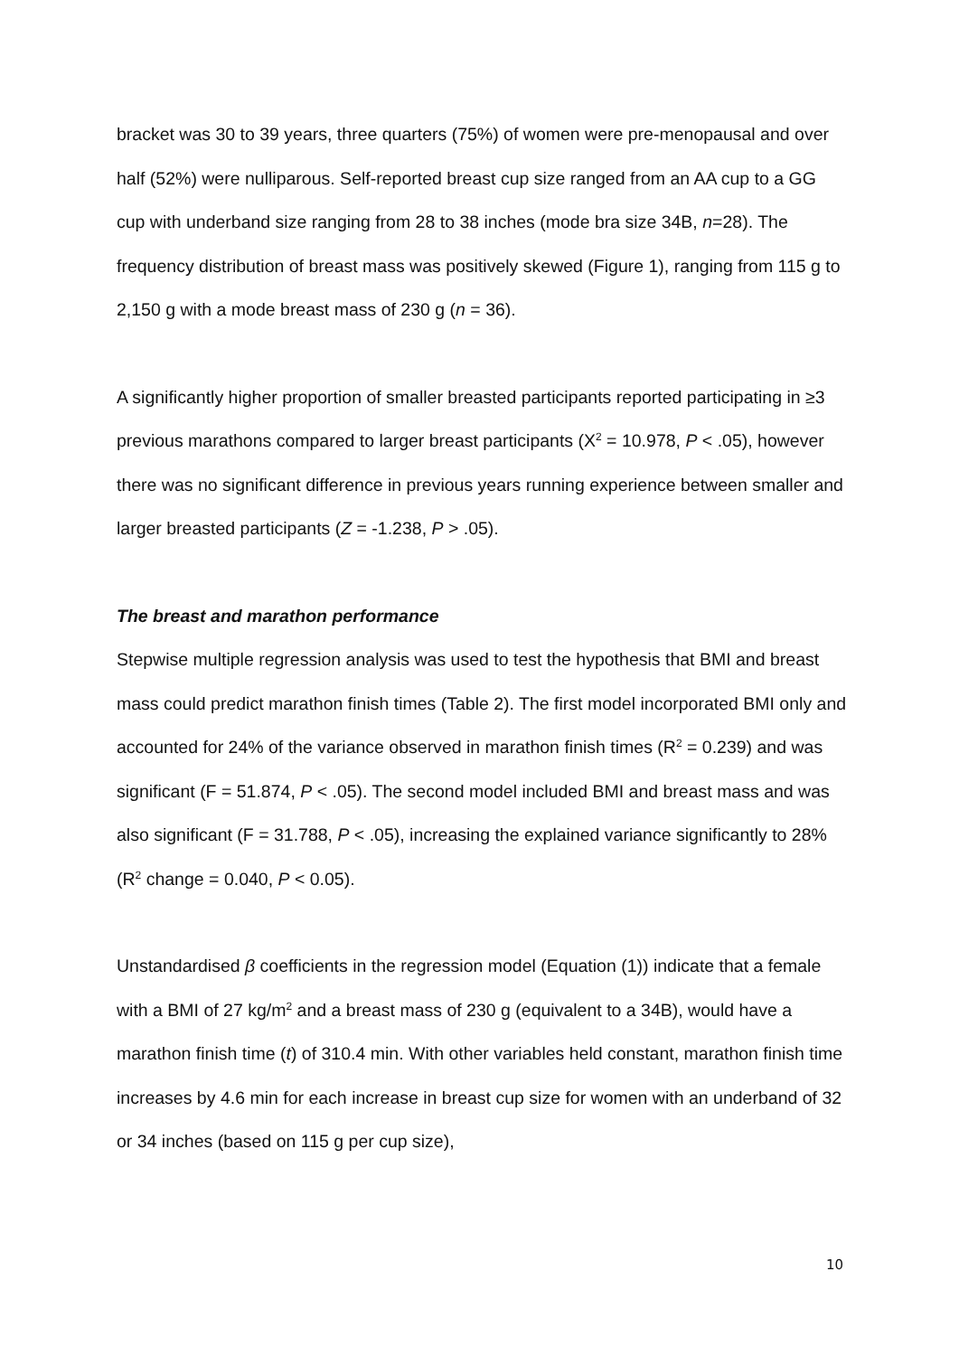bracket was 30 to 39 years, three quarters (75%) of women were pre-menopausal and over half (52%) were nulliparous. Self-reported breast cup size ranged from an AA cup to a GG cup with underband size ranging from 28 to 38 inches (mode bra size 34B, n=28). The frequency distribution of breast mass was positively skewed (Figure 1), ranging from 115 g to 2,150 g with a mode breast mass of 230 g (n = 36).
A significantly higher proportion of smaller breasted participants reported participating in ≥3 previous marathons compared to larger breast participants (X<sup>2</sup> = 10.978, P < .05), however there was no significant difference in previous years running experience between smaller and larger breasted participants (Z = -1.238, P > .05).
The breast and marathon performance
Stepwise multiple regression analysis was used to test the hypothesis that BMI and breast mass could predict marathon finish times (Table 2). The first model incorporated BMI only and accounted for 24% of the variance observed in marathon finish times (R<sup>2</sup> = 0.239) and was significant (F = 51.874, P < .05). The second model included BMI and breast mass and was also significant (F = 31.788, P < .05), increasing the explained variance significantly to 28% (R<sup>2</sup> change = 0.040, P < 0.05).
Unstandardised β coefficients in the regression model (Equation (1)) indicate that a female with a BMI of 27 kg/m<sup>2</sup> and a breast mass of 230 g (equivalent to a 34B), would have a marathon finish time (t) of 310.4 min. With other variables held constant, marathon finish time increases by 4.6 min for each increase in breast cup size for women with an underband of 32 or 34 inches (based on 115 g per cup size),
10